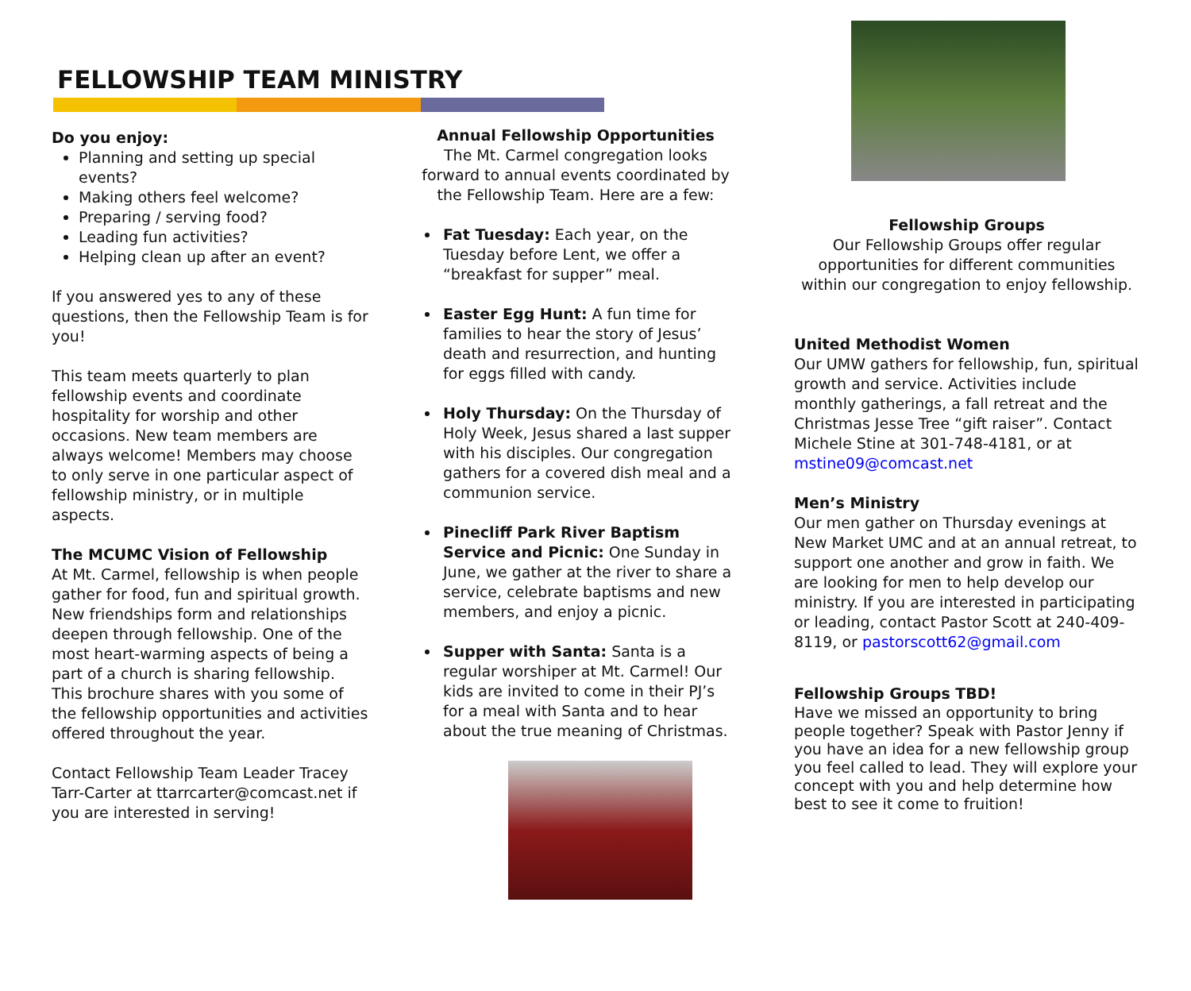FELLOWSHIP TEAM MINISTRY
Do you enjoy:
Planning and setting up special events?
Making others feel welcome?
Preparing / serving food?
Leading fun activities?
Helping clean up after an event?
If you answered yes to any of these questions, then the Fellowship Team is for you!
This team meets quarterly to plan fellowship events and coordinate hospitality for worship and other occasions. New team members are always welcome! Members may choose to only serve in one particular aspect of fellowship ministry, or in multiple aspects.
The MCUMC Vision of Fellowship
At Mt. Carmel, fellowship is when people gather for food, fun and spiritual growth. New friendships form and relationships deepen through fellowship. One of the most heart-warming aspects of being a part of a church is sharing fellowship. This brochure shares with you some of the fellowship opportunities and activities offered throughout the year.
Contact Fellowship Team Leader Tracey Tarr-Carter at ttarrcarter@comcast.net if you are interested in serving!
Annual Fellowship Opportunities
The Mt. Carmel congregation looks forward to annual events coordinated by the Fellowship Team. Here are a few:
Fat Tuesday: Each year, on the Tuesday before Lent, we offer a “breakfast for supper” meal.
Easter Egg Hunt: A fun time for families to hear the story of Jesus’ death and resurrection, and hunting for eggs filled with candy.
Holy Thursday: On the Thursday of Holy Week, Jesus shared a last supper with his disciples. Our congregation gathers for a covered dish meal and a communion service.
Pinecliff Park River Baptism Service and Picnic: One Sunday in June, we gather at the river to share a service, celebrate baptisms and new members, and enjoy a picnic.
Supper with Santa: Santa is a regular worshiper at Mt. Carmel! Our kids are invited to come in their PJ’s for a meal with Santa and to hear about the true meaning of Christmas.
Fellowship Groups
Our Fellowship Groups offer regular opportunities for different communities within our congregation to enjoy fellowship.
United Methodist Women
Our UMW gathers for fellowship, fun, spiritual growth and service. Activities include monthly gatherings, a fall retreat and the Christmas Jesse Tree “gift raiser”. Contact Michele Stine at 301-748-4181, or at mstine09@comcast.net
Men’s Ministry
Our men gather on Thursday evenings at New Market UMC and at an annual retreat, to support one another and grow in faith. We are looking for men to help develop our ministry. If you are interested in participating or leading, contact Pastor Scott at 240-409-8119, or pastorscott62@gmail.com
Fellowship Groups TBD!
Have we missed an opportunity to bring people together? Speak with Pastor Jenny if you have an idea for a new fellowship group you feel called to lead. They will explore your concept with you and help determine how best to see it come to fruition!